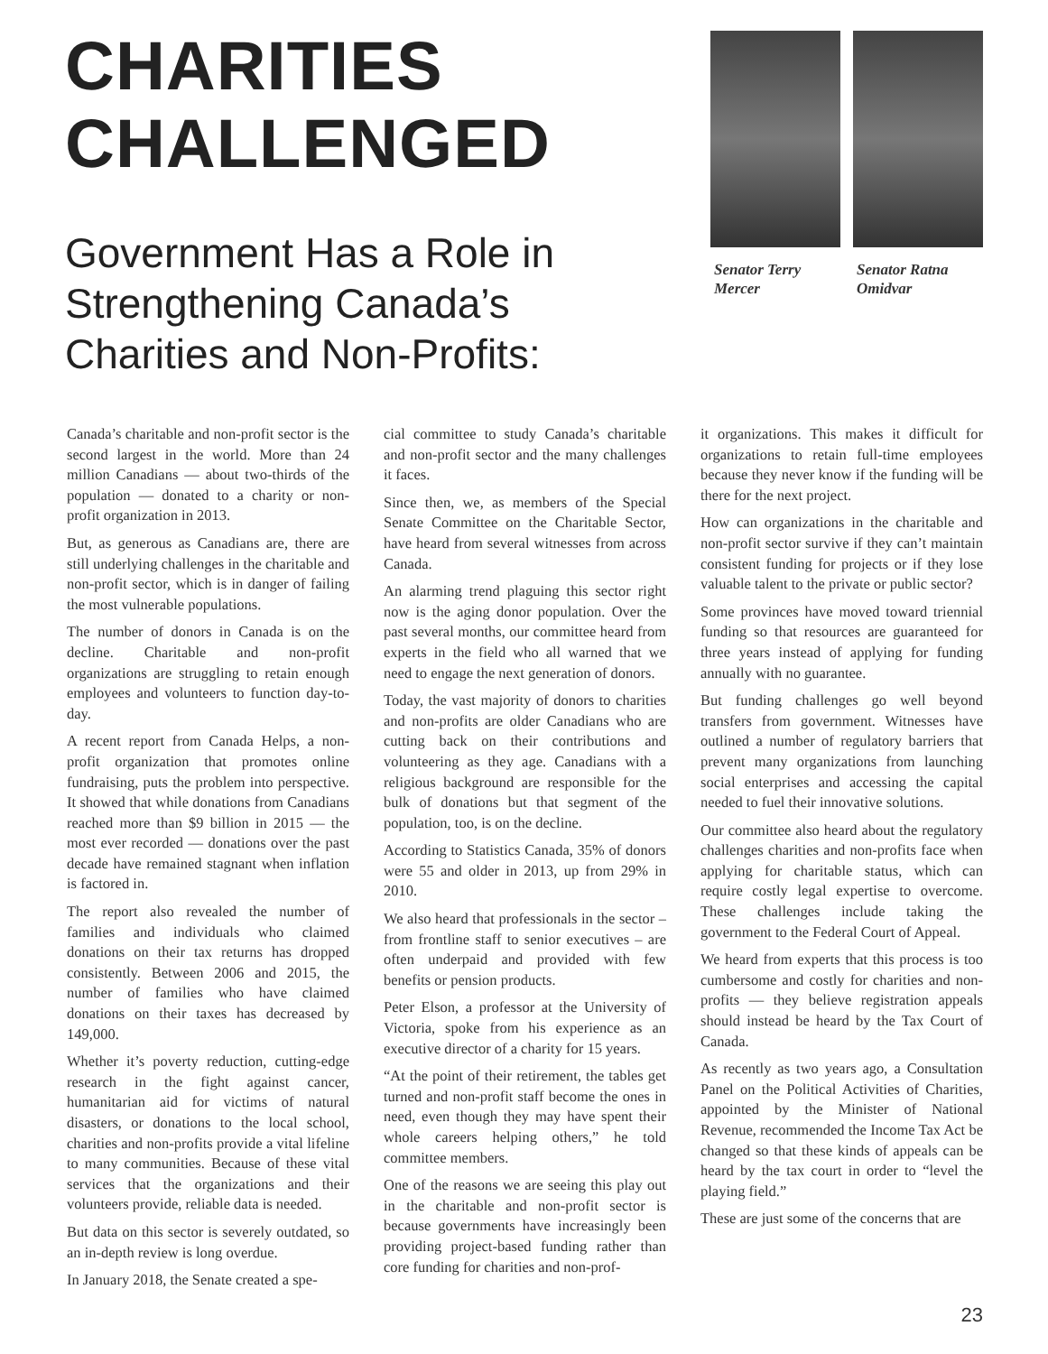CHARITIES
CHALLENGED
Government Has a Role in
Strengthening Canada’s
Charities and Non-Profits:
Senator Terry
Mercer
Senator Ratna
Omidvar
Canada’s charitable and non-profit sector is the second largest in the world. More than 24 million Canadians — about two-thirds of the population — donated to a charity or non-profit organization in 2013.
But, as generous as Canadians are, there are still underlying challenges in the charitable and non-profit sector, which is in danger of failing the most vulnerable populations.
The number of donors in Canada is on the decline. Charitable and non-profit organizations are struggling to retain enough employees and volunteers to function day-to-day.
A recent report from Canada Helps, a non-profit organization that promotes online fundraising, puts the problem into perspective. It showed that while donations from Canadians reached more than $9 billion in 2015 — the most ever recorded — donations over the past decade have remained stagnant when inflation is factored in.
The report also revealed the number of families and individuals who claimed donations on their tax returns has dropped consistently. Between 2006 and 2015, the number of families who have claimed donations on their taxes has decreased by 149,000.
Whether it’s poverty reduction, cutting-edge research in the fight against cancer, humanitarian aid for victims of natural disasters, or donations to the local school, charities and non-profits provide a vital lifeline to many communities. Because of these vital services that the organizations and their volunteers provide, reliable data is needed.
But data on this sector is severely outdated, so an in-depth review is long overdue.
In January 2018, the Senate created a spe-
cial committee to study Canada’s charitable and non-profit sector and the many challenges it faces.
Since then, we, as members of the Special Senate Committee on the Charitable Sector, have heard from several witnesses from across Canada.
An alarming trend plaguing this sector right now is the aging donor population. Over the past several months, our committee heard from experts in the field who all warned that we need to engage the next generation of donors.
Today, the vast majority of donors to charities and non-profits are older Canadians who are cutting back on their contributions and volunteering as they age. Canadians with a religious background are responsible for the bulk of donations but that segment of the population, too, is on the decline.
According to Statistics Canada, 35% of donors were 55 and older in 2013, up from 29% in 2010.
We also heard that professionals in the sector – from frontline staff to senior executives – are often underpaid and provided with few benefits or pension products.
Peter Elson, a professor at the University of Victoria, spoke from his experience as an executive director of a charity for 15 years.
“At the point of their retirement, the tables get turned and non-profit staff become the ones in need, even though they may have spent their whole careers helping others,” he told committee members.
One of the reasons we are seeing this play out in the charitable and non-profit sector is because governments have increasingly been providing project-based funding rather than core funding for charities and non-prof-
it organizations. This makes it difficult for organizations to retain full-time employees because they never know if the funding will be there for the next project.
How can organizations in the charitable and non-profit sector survive if they can’t maintain consistent funding for projects or if they lose valuable talent to the private or public sector?
Some provinces have moved toward triennial funding so that resources are guaranteed for three years instead of applying for funding annually with no guarantee.
But funding challenges go well beyond transfers from government. Witnesses have outlined a number of regulatory barriers that prevent many organizations from launching social enterprises and accessing the capital needed to fuel their innovative solutions.
Our committee also heard about the regulatory challenges charities and non-profits face when applying for charitable status, which can require costly legal expertise to overcome. These challenges include taking the government to the Federal Court of Appeal.
We heard from experts that this process is too cumbersome and costly for charities and non-profits — they believe registration appeals should instead be heard by the Tax Court of Canada.
As recently as two years ago, a Consultation Panel on the Political Activities of Charities, appointed by the Minister of National Revenue, recommended the Income Tax Act be changed so that these kinds of appeals can be heard by the tax court in order to “level the playing field.”
These are just some of the concerns that are
23